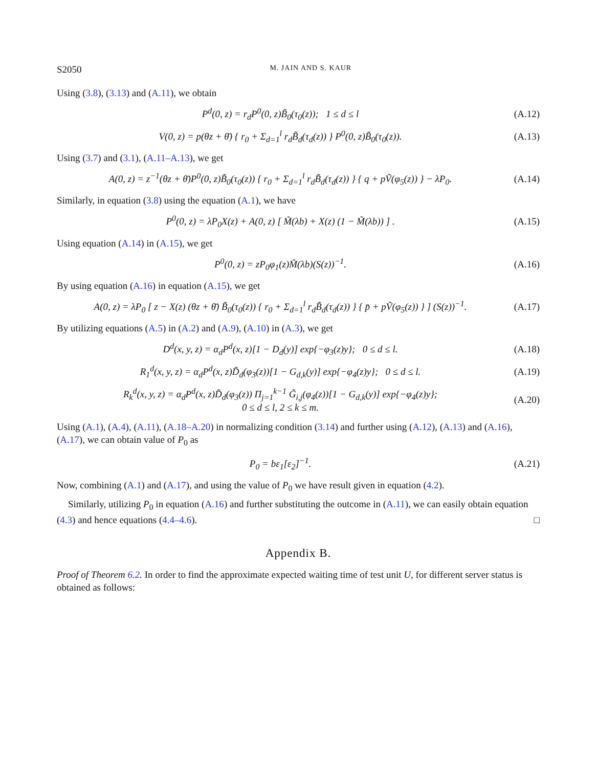S2050 M. JAIN AND S. KAUR
Using (3.8), (3.13) and (A.11), we obtain
P<sup>d</sup>(0, z) = r<sub>d</sub>P<sup>0</sup>(0, z)B̃<sub>0</sub>(τ<sub>0</sub>(z)); 1 ≤ d ≤ l (A.12)
V(0, z) = p(θz + θ̄) { r<sub>0</sub> + Σ<sub>d=1</sub><sup>l</sup> r<sub>d</sub>B̃<sub>d</sub>(τ<sub>d</sub>(z)) } P<sup>0</sup>(0, z)B̃<sub>0</sub>(τ<sub>0</sub>(z)). (A.13)
Using (3.7) and (3.1), (A.11–A.13), we get
A(0, z) = z<sup>−1</sup>(θz + θ̄)P<sup>0</sup>(0, z)B̃<sub>0</sub>(τ<sub>0</sub>(z)) { r<sub>0</sub> + Σ<sub>d=1</sub><sup>l</sup> r<sub>d</sub>B̃<sub>d</sub>(τ<sub>d</sub>(z)) } { q + pṼ(φ<sub>5</sub>(z)) } − λP<sub>0</sub>. (A.14)
Similarly, in equation (3.8) using the equation (A.1), we have
P<sup>0</sup>(0, z) = λP<sub>0</sub>X(z) + A(0, z) [ M̃(λb) + X(z) (1 − M̃(λb)) ] . (A.15)
Using equation (A.14) in (A.15), we get
P<sup>0</sup>(0, z) = zP<sub>0</sub>φ<sub>1</sub>(z)M̃(λb)(S(z))<sup>−1</sup>. (A.16)
By using equation (A.16) in equation (A.15), we get
A(0, z) = λP<sub>0</sub> [ z − X(z) (θz + θ̄) B̃<sub>0</sub>(τ<sub>0</sub>(z)) { r<sub>0</sub> + Σ<sub>d=1</sub><sup>l</sup> r<sub>d</sub>B̃<sub>d</sub>(τ<sub>d</sub>(z)) } { p̄ + pṼ(φ<sub>5</sub>(z)) } ] (S(z))<sup>−1</sup>. (A.17)
By utilizing equations (A.5) in (A.2) and (A.9), (A.10) in (A.3), we get
D<sup>d</sup>(x, y, z) = α<sub>d</sub>P<sup>d</sup>(x, z)[1 − D<sub>d</sub>(y)] exp{−φ<sub>3</sub>(z)y}; 0 ≤ d ≤ l. (A.18)
R<sub>1</sub><sup>d</sup>(x, y, z) = α<sub>d</sub>P<sup>d</sup>(x, z)D̃<sub>d</sub>(φ<sub>3</sub>(z))[1 − G<sub>d,k</sub>(y)] exp{−φ<sub>4</sub>(z)y}; 0 ≤ d ≤ l. (A.19)
R<sub>k</sub><sup>d</sup>(x, y, z) = α<sub>d</sub>P<sup>d</sup>(x, z)D̃<sub>d</sub>(φ<sub>3</sub>(z)) Π<sub>j=1</sub><sup>k−1</sup> G̃<sub>i,j</sub>(φ<sub>4</sub>(z))[1 − G<sub>d,k</sub>(y)] exp{−φ<sub>4</sub>(z)y};
0 ≤ d ≤ l, 2 ≤ k ≤ m. (A.20)
Using (A.1), (A.4), (A.11), (A.18–A.20) in normalizing condition (3.14) and further using (A.12), (A.13) and (A.16), (A.17), we can obtain value of P<sub>0</sub> as
P<sub>0</sub> = bε<sub>1</sub>[ε<sub>2</sub>]<sup>−1</sup>. (A.21)
Now, combining (A.1) and (A.17), and using the value of P<sub>0</sub> we have result given in equation (4.2).
Similarly, utilizing P<sub>0</sub> in equation (A.16) and further substituting the outcome in (A.11), we can easily obtain equation (4.3) and hence equations (4.4–4.6). □
Appendix B.
Proof of Theorem 6.2. In order to find the approximate expected waiting time of test unit U, for different server status is obtained as follows: